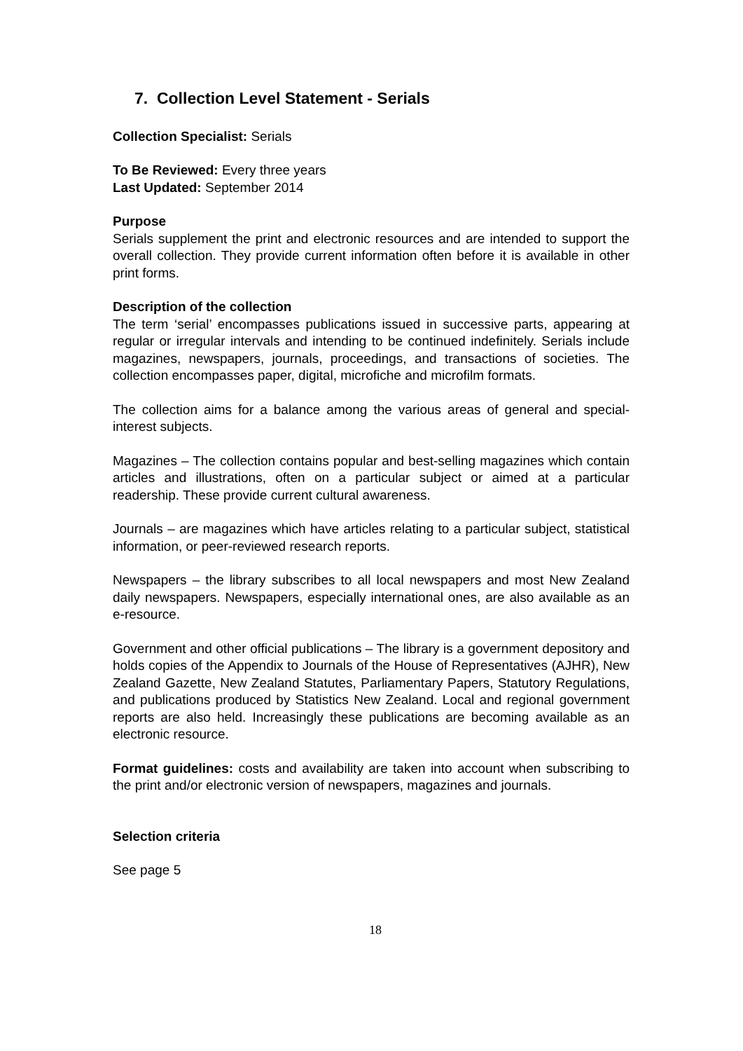7. Collection Level Statement - Serials
Collection Specialist: Serials
To Be Reviewed: Every three years
Last Updated: September 2014
Purpose
Serials supplement the print and electronic resources and are intended to support the overall collection. They provide current information often before it is available in other print forms.
Description of the collection
The term ‘serial’ encompasses publications issued in successive parts, appearing at regular or irregular intervals and intending to be continued indefinitely. Serials include magazines, newspapers, journals, proceedings, and transactions of societies. The collection encompasses paper, digital, microfiche and microfilm formats.
The collection aims for a balance among the various areas of general and special-interest subjects.
Magazines – The collection contains popular and best-selling magazines which contain articles and illustrations, often on a particular subject or aimed at a particular readership. These provide current cultural awareness.
Journals – are magazines which have articles relating to a particular subject, statistical information, or peer-reviewed research reports.
Newspapers – the library subscribes to all local newspapers and most New Zealand daily newspapers. Newspapers, especially international ones, are also available as an e-resource.
Government and other official publications – The library is a government depository and holds copies of the Appendix to Journals of the House of Representatives (AJHR), New Zealand Gazette, New Zealand Statutes, Parliamentary Papers, Statutory Regulations, and publications produced by Statistics New Zealand. Local and regional government reports are also held. Increasingly these publications are becoming available as an electronic resource.
Format guidelines: costs and availability are taken into account when subscribing to the print and/or electronic version of newspapers, magazines and journals.
Selection criteria
See page 5
18